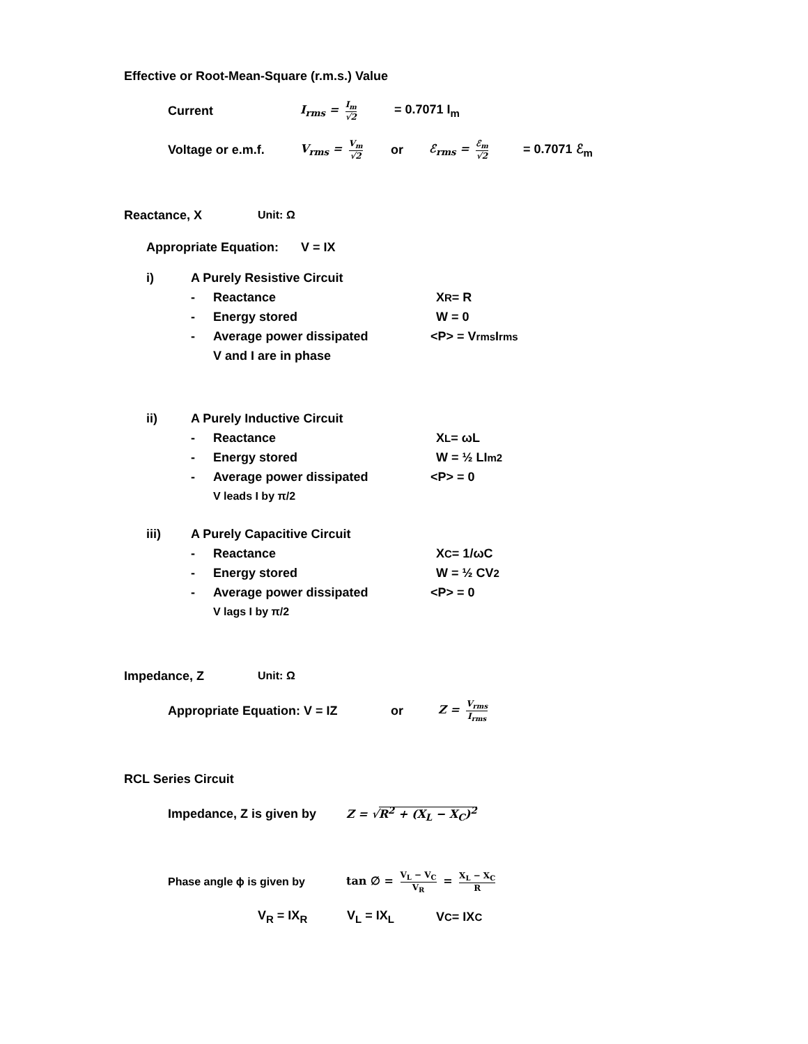Effective or Root-Mean-Square (r.m.s.) Value
Current I<sub>rms</sub> = I<sub>m</sub> √2 = 0.7071 I<sub>m</sub>
Voltage or e.m.f. V<sub>rms</sub> = V<sub>m</sub> √2 or ℰ<sub>rms</sub> = ℰ<sub>m</sub> √2 = 0.7071 ℰ<sub>m</sub>
Reactance, X Unit: Ω
Appropriate Equation: V = IX
i) A Purely Resistive Circuit
- Reactance X<sub>R</sub> = R
- Energy stored W = 0
- Average power dissipated <P> = V<sub>rms</sub>I<sub>rms</sub>
V and I are in phase
ii) A Purely Inductive Circuit
- Reactance X<sub>L</sub> = ωL
- Energy stored W = ½ LI<sub>m</sub><sup>2</sup>
- Average power dissipated <P> = 0
V leads I by π/2
iii) A Purely Capacitive Circuit
- Reactance X<sub>C</sub> = 1/ωC
- Energy stored W = ½ CV<sup>2</sup>
- Average power dissipated <P> = 0
V lags I by π/2
Impedance, Z Unit: Ω
Appropriate Equation: V = IZ or Z = V<sub>rms</sub> I<sub>rms</sub>
RCL Series Circuit
Impedance, Z is given by Z = √R<sup>2</sup> + (X<sub>L</sub> − X<sub>C</sub>)<sup>2</sup>
Phase angle ϕ is given by tan ∅ = V<sub>L</sub> − V<sub>C</sub> V<sub>R</sub> = X<sub>L</sub> − X<sub>C</sub> R
V<sub>R</sub> = IX<sub>R</sub> V<sub>L</sub> = IX<sub>L</sub> V<sub>C</sub> = IX<sub>C</sub>